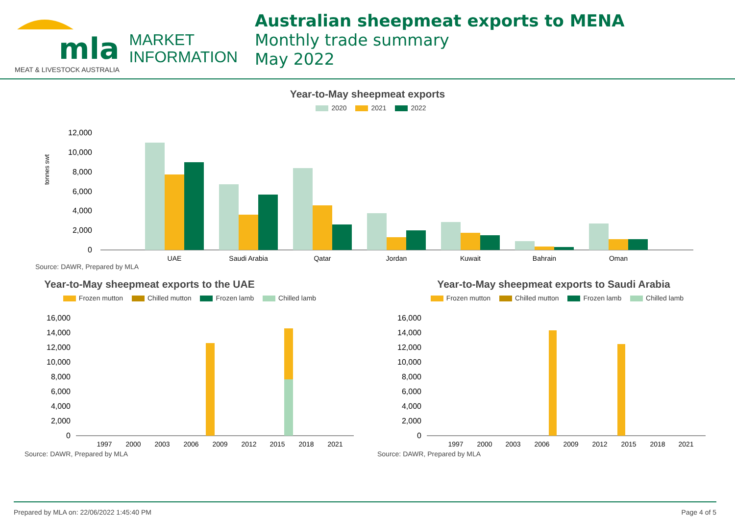mla MARKET
INFORMATION
MEAT & LIVESTOCK AUSTRALIA
Australian sheepmeat exports to MENA
Monthly trade summary
May 2022
Year-to-May sheepmeat exports
2020 2021 2022
tonnes swt
12,000
10,000
8,000
6,000
4,000
2,000
0
UAE
Saudi Arabia
Qatar
Jordan
Kuwait
Bahrain
Oman
Source: DAWR, Prepared by MLA
Year-to-May sheepmeat exports to the UAE
Frozen mutton Chilled mutton Frozen lamb Chilled lamb
16,000
14,000
12,000
10,000
8,000
6,000
4,000
2,000
0
1997
2000
2003
2006
2009
2012
2015
2018
2021
Source: DAWR, Prepared by MLA
Year-to-May sheepmeat exports to Saudi Arabia
Frozen mutton Chilled mutton Frozen lamb Chilled lamb
16,000
14,000
12,000
10,000
8,000
6,000
4,000
2,000
0
1997
2000
2003
2006
2009
2012
2015
2018
2021
Source: DAWR, Prepared by MLA
Prepared by MLA on: 22/06/2022 1:45:40 PM Page 4 of 5